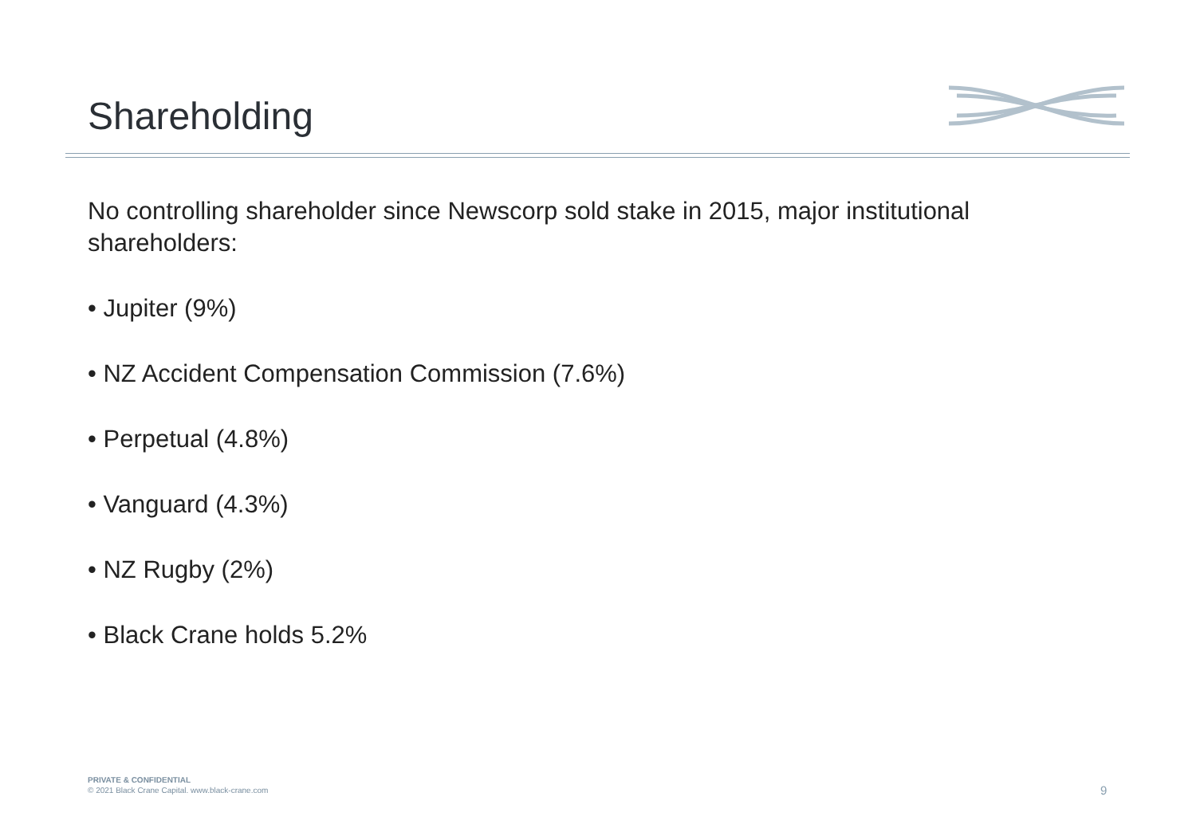Shareholding
No controlling shareholder since Newscorp sold stake in 2015, major institutional shareholders:
• Jupiter (9%)
• NZ Accident Compensation Commission (7.6%)
• Perpetual (4.8%)
• Vanguard (4.3%)
• NZ Rugby (2%)
• Black Crane holds 5.2%
PRIVATE & CONFIDENTIAL
© 2021 Black Crane Capital. www.black-crane.com
9